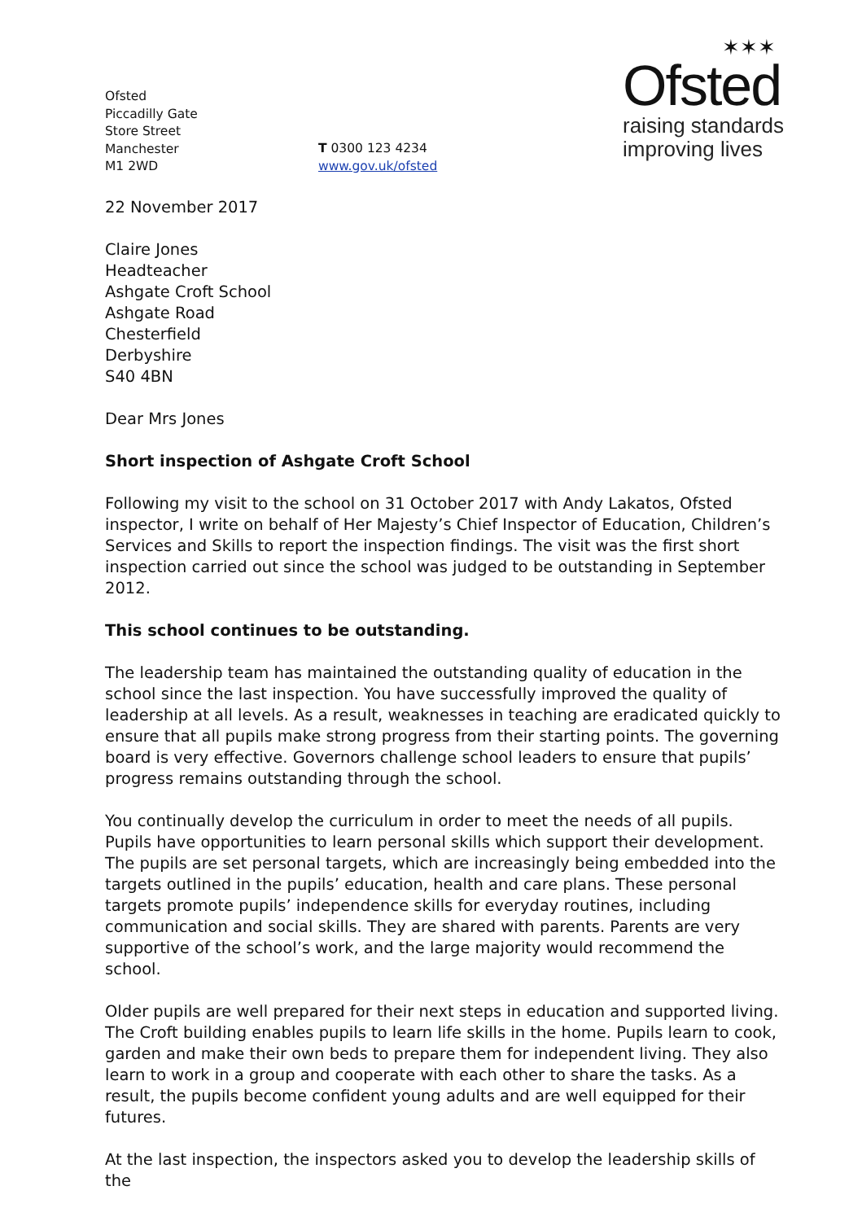Ofsted
Piccadilly Gate
Store Street
Manchester
M1 2WD
T 0300 123 4234
www.gov.uk/ofsted
✶✶✶
Ofsted
raising standards
improving lives
22 November 2017
Claire Jones
Headteacher
Ashgate Croft School
Ashgate Road
Chesterfield
Derbyshire
S40 4BN
Dear Mrs Jones
Short inspection of Ashgate Croft School
Following my visit to the school on 31 October 2017 with Andy Lakatos, Ofsted inspector, I write on behalf of Her Majesty’s Chief Inspector of Education, Children’s Services and Skills to report the inspection findings. The visit was the first short inspection carried out since the school was judged to be outstanding in September 2012.
This school continues to be outstanding.
The leadership team has maintained the outstanding quality of education in the school since the last inspection. You have successfully improved the quality of leadership at all levels. As a result, weaknesses in teaching are eradicated quickly to ensure that all pupils make strong progress from their starting points. The governing board is very effective. Governors challenge school leaders to ensure that pupils’ progress remains outstanding through the school.
You continually develop the curriculum in order to meet the needs of all pupils. Pupils have opportunities to learn personal skills which support their development. The pupils are set personal targets, which are increasingly being embedded into the targets outlined in the pupils’ education, health and care plans. These personal targets promote pupils’ independence skills for everyday routines, including communication and social skills. They are shared with parents. Parents are very supportive of the school’s work, and the large majority would recommend the school.
Older pupils are well prepared for their next steps in education and supported living. The Croft building enables pupils to learn life skills in the home. Pupils learn to cook, garden and make their own beds to prepare them for independent living. They also learn to work in a group and cooperate with each other to share the tasks. As a result, the pupils become confident young adults and are well equipped for their futures.
At the last inspection, the inspectors asked you to develop the leadership skills of the